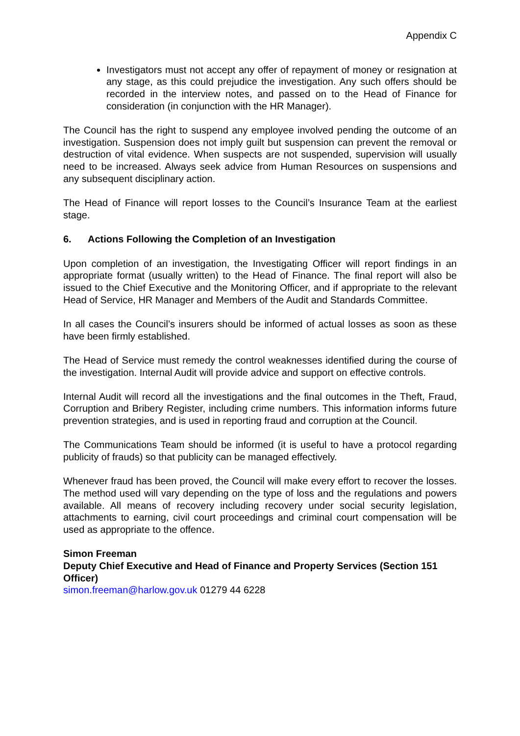Appendix C
Investigators must not accept any offer of repayment of money or resignation at any stage, as this could prejudice the investigation. Any such offers should be recorded in the interview notes, and passed on to the Head of Finance for consideration (in conjunction with the HR Manager).
The Council has the right to suspend any employee involved pending the outcome of an investigation. Suspension does not imply guilt but suspension can prevent the removal or destruction of vital evidence. When suspects are not suspended, supervision will usually need to be increased. Always seek advice from Human Resources on suspensions and any subsequent disciplinary action.
The Head of Finance will report losses to the Council’s Insurance Team at the earliest stage.
6. Actions Following the Completion of an Investigation
Upon completion of an investigation, the Investigating Officer will report findings in an appropriate format (usually written) to the Head of Finance. The final report will also be issued to the Chief Executive and the Monitoring Officer, and if appropriate to the relevant Head of Service, HR Manager and Members of the Audit and Standards Committee.
In all cases the Council’s insurers should be informed of actual losses as soon as these have been firmly established.
The Head of Service must remedy the control weaknesses identified during the course of the investigation. Internal Audit will provide advice and support on effective controls.
Internal Audit will record all the investigations and the final outcomes in the Theft, Fraud, Corruption and Bribery Register, including crime numbers. This information informs future prevention strategies, and is used in reporting fraud and corruption at the Council.
The Communications Team should be informed (it is useful to have a protocol regarding publicity of frauds) so that publicity can be managed effectively.
Whenever fraud has been proved, the Council will make every effort to recover the losses. The method used will vary depending on the type of loss and the regulations and powers available. All means of recovery including recovery under social security legislation, attachments to earning, civil court proceedings and criminal court compensation will be used as appropriate to the offence.
Simon Freeman
Deputy Chief Executive and Head of Finance and Property Services (Section 151 Officer)
simon.freeman@harlow.gov.uk 01279 44 6228